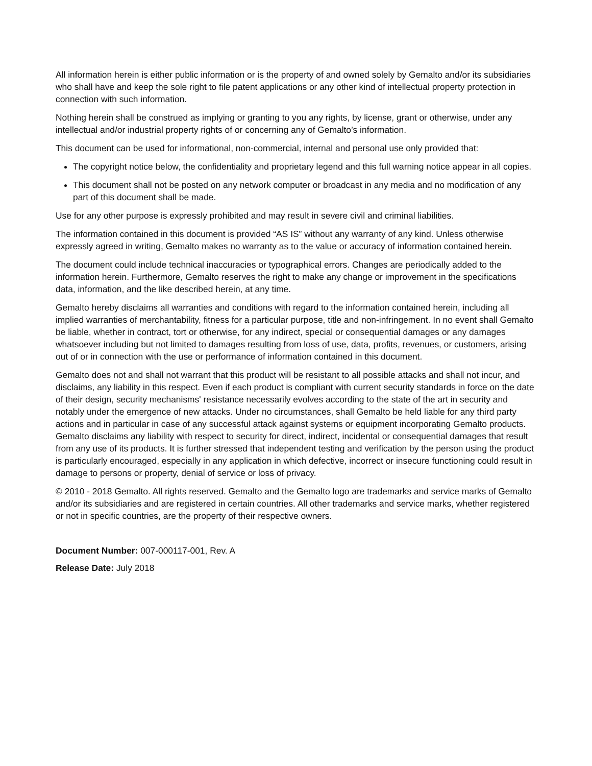All information herein is either public information or is the property of and owned solely by Gemalto and/or its subsidiaries who shall have and keep the sole right to file patent applications or any other kind of intellectual property protection in connection with such information.
Nothing herein shall be construed as implying or granting to you any rights, by license, grant or otherwise, under any intellectual and/or industrial property rights of or concerning any of Gemalto’s information.
This document can be used for informational, non-commercial, internal and personal use only provided that:
The copyright notice below, the confidentiality and proprietary legend and this full warning notice appear in all copies.
This document shall not be posted on any network computer or broadcast in any media and no modification of any part of this document shall be made.
Use for any other purpose is expressly prohibited and may result in severe civil and criminal liabilities.
The information contained in this document is provided “AS IS” without any warranty of any kind. Unless otherwise expressly agreed in writing, Gemalto makes no warranty as to the value or accuracy of information contained herein.
The document could include technical inaccuracies or typographical errors. Changes are periodically added to the information herein. Furthermore, Gemalto reserves the right to make any change or improvement in the specifications data, information, and the like described herein, at any time.
Gemalto hereby disclaims all warranties and conditions with regard to the information contained herein, including all implied warranties of merchantability, fitness for a particular purpose, title and non-infringement. In no event shall Gemalto be liable, whether in contract, tort or otherwise, for any indirect, special or consequential damages or any damages whatsoever including but not limited to damages resulting from loss of use, data, profits, revenues, or customers, arising out of or in connection with the use or performance of information contained in this document.
Gemalto does not and shall not warrant that this product will be resistant to all possible attacks and shall not incur, and disclaims, any liability in this respect. Even if each product is compliant with current security standards in force on the date of their design, security mechanisms' resistance necessarily evolves according to the state of the art in security and notably under the emergence of new attacks. Under no circumstances, shall Gemalto be held liable for any third party actions and in particular in case of any successful attack against systems or equipment incorporating Gemalto products. Gemalto disclaims any liability with respect to security for direct, indirect, incidental or consequential damages that result from any use of its products. It is further stressed that independent testing and verification by the person using the product is particularly encouraged, especially in any application in which defective, incorrect or insecure functioning could result in damage to persons or property, denial of service or loss of privacy.
© 2010 - 2018 Gemalto. All rights reserved. Gemalto and the Gemalto logo are trademarks and service marks of Gemalto and/or its subsidiaries and are registered in certain countries. All other trademarks and service marks, whether registered or not in specific countries, are the property of their respective owners.
Document Number: 007-000117-001, Rev. A
Release Date: July 2018